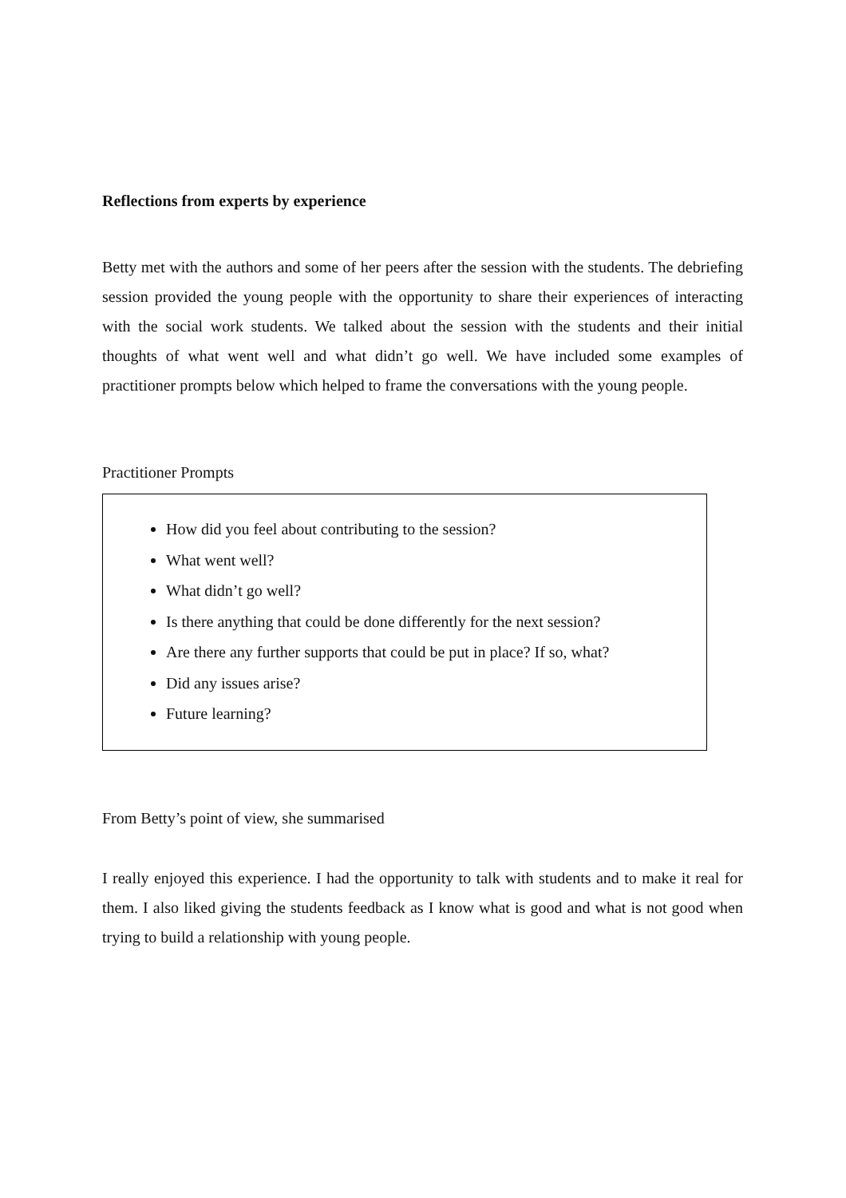Reflections from experts by experience
Betty met with the authors and some of her peers after the session with the students. The debriefing session provided the young people with the opportunity to share their experiences of interacting with the social work students. We talked about the session with the students and their initial thoughts of what went well and what didn’t go well. We have included some examples of practitioner prompts below which helped to frame the conversations with the young people.
Practitioner Prompts
How did you feel about contributing to the session?
What went well?
What didn’t go well?
Is there anything that could be done differently for the next session?
Are there any further supports that could be put in place? If so, what?
Did any issues arise?
Future learning?
From Betty’s point of view, she summarised
I really enjoyed this experience. I had the opportunity to talk with students and to make it real for them. I also liked giving the students feedback as I know what is good and what is not good when trying to build a relationship with young people.